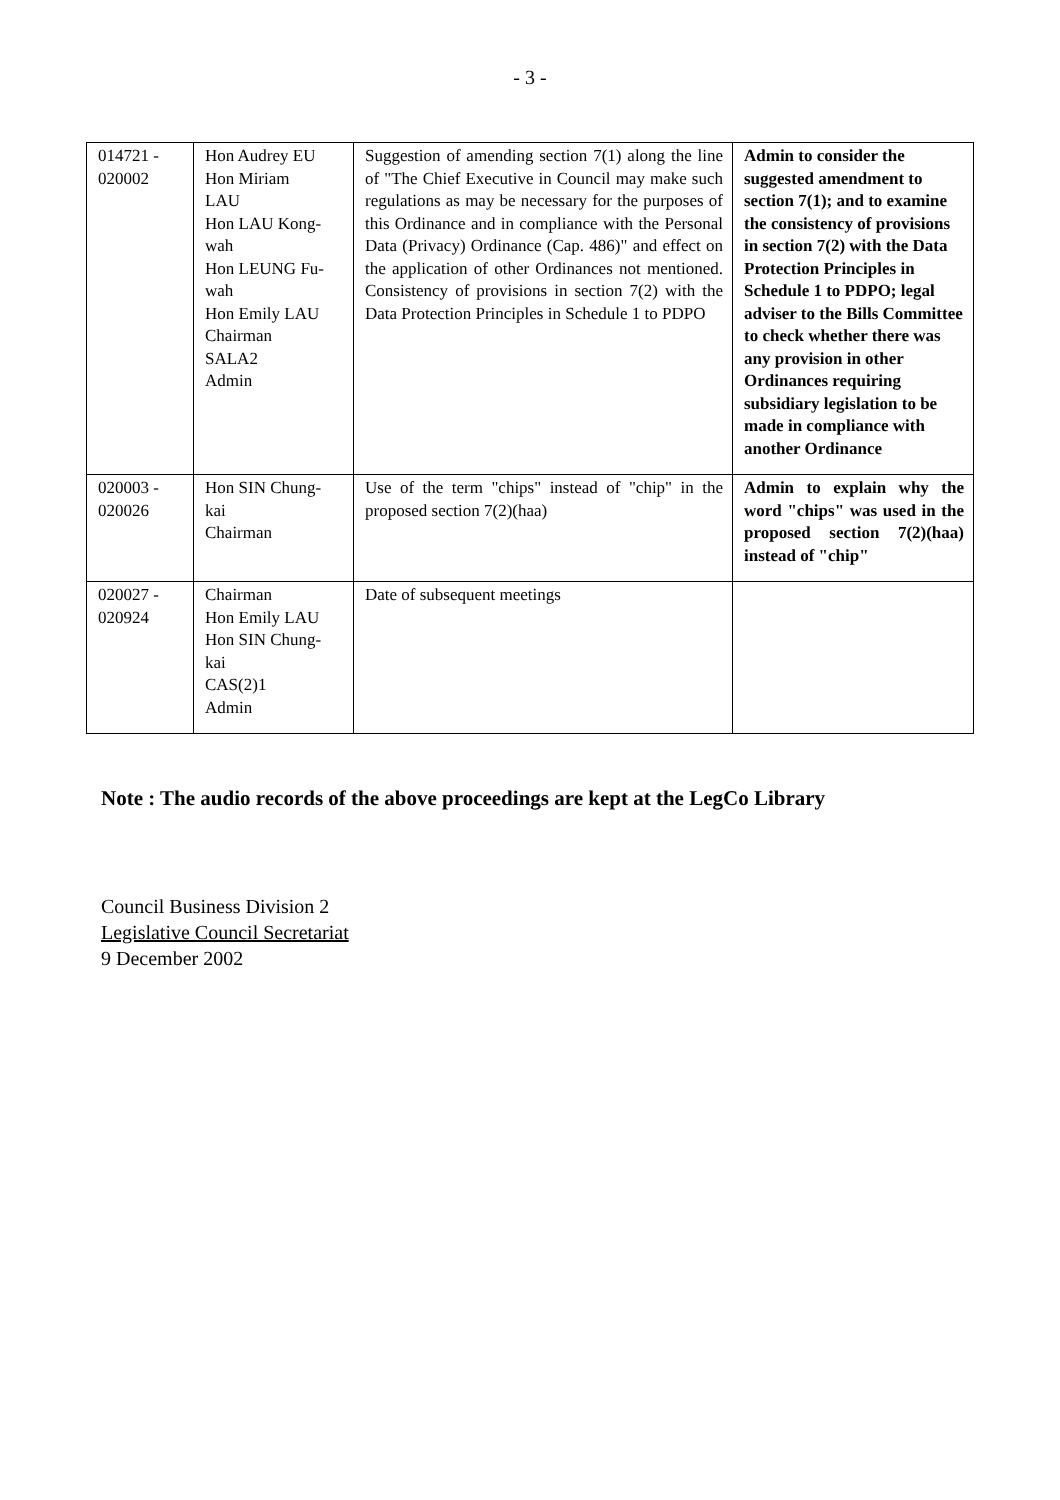- 3 -
| 014721 - 020002 | Hon Audrey EU Hon Miriam LAU Hon LAU Kong- wah Hon LEUNG Fu- wah Hon Emily LAU Chairman SALA2 Admin | Suggestion of amending section 7(1) along the line of "The Chief Executive in Council may make such regulations as may be necessary for the purposes of this Ordinance and in compliance with the Personal Data (Privacy) Ordinance (Cap. 486)" and effect on the application of other Ordinances not mentioned. Consistency of provisions in section 7(2) with the Data Protection Principles in Schedule 1 to PDPO | Admin to consider the suggested amendment to section 7(1); and to examine the consistency of provisions in section 7(2) with the Data Protection Principles in Schedule 1 to PDPO; legal adviser to the Bills Committee to check whether there was any provision in other Ordinances requiring subsidiary legislation to be made in compliance with another Ordinance |
| 020003 - 020026 | Hon SIN Chung- kai Chairman | Use of the term "chips" instead of "chip" in the proposed section 7(2)(haa) | Admin to explain why the word "chips" was used in the proposed section 7(2)(haa) instead of "chip" |
| 020027 - 020924 | Chairman Hon Emily LAU Hon SIN Chung- kai CAS(2)1 Admin | Date of subsequent meetings | |
Note : The audio records of the above proceedings are kept at the LegCo Library
Council Business Division 2
Legislative Council Secretariat
9 December 2002